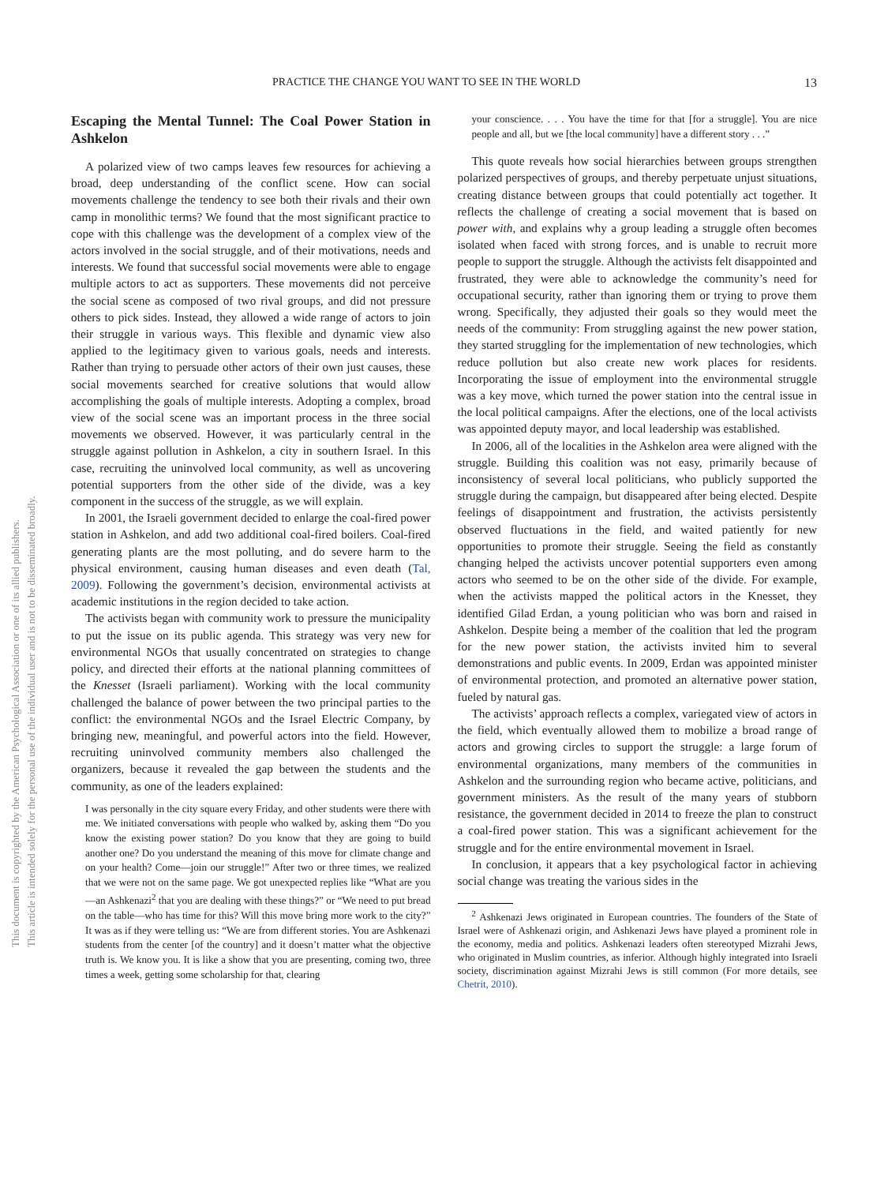This document is copyrighted by the American Psychological Association or one of its allied publishers.
This article is intended solely for the personal use of the individual user and is not to be disseminated broadly.
PRACTICE THE CHANGE YOU WANT TO SEE IN THE WORLD 13
Escaping the Mental Tunnel: The Coal Power Station in Ashkelon
A polarized view of two camps leaves few resources for achieving a broad, deep understanding of the conflict scene. How can social movements challenge the tendency to see both their rivals and their own camp in monolithic terms? We found that the most significant practice to cope with this challenge was the development of a complex view of the actors involved in the social struggle, and of their motivations, needs and interests. We found that successful social movements were able to engage multiple actors to act as supporters. These movements did not perceive the social scene as composed of two rival groups, and did not pressure others to pick sides. Instead, they allowed a wide range of actors to join their struggle in various ways. This flexible and dynamic view also applied to the legitimacy given to various goals, needs and interests. Rather than trying to persuade other actors of their own just causes, these social movements searched for creative solutions that would allow accomplishing the goals of multiple interests. Adopting a complex, broad view of the social scene was an important process in the three social movements we observed. However, it was particularly central in the struggle against pollution in Ashkelon, a city in southern Israel. In this case, recruiting the uninvolved local community, as well as uncovering potential supporters from the other side of the divide, was a key component in the success of the struggle, as we will explain.
In 2001, the Israeli government decided to enlarge the coal-fired power station in Ashkelon, and add two additional coal-fired boilers. Coal-fired generating plants are the most polluting, and do severe harm to the physical environment, causing human diseases and even death (Tal, 2009). Following the government’s decision, environmental activists at academic institutions in the region decided to take action.
The activists began with community work to pressure the municipality to put the issue on its public agenda. This strategy was very new for environmental NGOs that usually concentrated on strategies to change policy, and directed their efforts at the national planning committees of the Knesset (Israeli parliament). Working with the local community challenged the balance of power between the two principal parties to the conflict: the environmental NGOs and the Israel Electric Company, by bringing new, meaningful, and powerful actors into the field. However, recruiting uninvolved community members also challenged the organizers, because it revealed the gap between the students and the community, as one of the leaders explained:
I was personally in the city square every Friday, and other students were there with me. We initiated conversations with people who walked by, asking them “Do you know the existing power station? Do you know that they are going to build another one? Do you understand the meaning of this move for climate change and on your health? Come—join our struggle!” After two or three times, we realized that we were not on the same page. We got unexpected replies like “What are you—an Ashkenazi<sup>2</sup> that you are dealing with these things?” or “We need to put bread on the table—who has time for this? Will this move bring more work to the city?” It was as if they were telling us: “We are from different stories. You are Ashkenazi students from the center [of the country] and it doesn’t matter what the objective truth is. We know you. It is like a show that you are presenting, coming two, three times a week, getting some scholarship for that, clearing
your conscience. . . . You have the time for that [for a struggle]. You are nice people and all, but we [the local community] have a different story . . .”
This quote reveals how social hierarchies between groups strengthen polarized perspectives of groups, and thereby perpetuate unjust situations, creating distance between groups that could potentially act together. It reflects the challenge of creating a social movement that is based on power with, and explains why a group leading a struggle often becomes isolated when faced with strong forces, and is unable to recruit more people to support the struggle. Although the activists felt disappointed and frustrated, they were able to acknowledge the community’s need for occupational security, rather than ignoring them or trying to prove them wrong. Specifically, they adjusted their goals so they would meet the needs of the community: From struggling against the new power station, they started struggling for the implementation of new technologies, which reduce pollution but also create new work places for residents. Incorporating the issue of employment into the environmental struggle was a key move, which turned the power station into the central issue in the local political campaigns. After the elections, one of the local activists was appointed deputy mayor, and local leadership was established.
In 2006, all of the localities in the Ashkelon area were aligned with the struggle. Building this coalition was not easy, primarily because of inconsistency of several local politicians, who publicly supported the struggle during the campaign, but disappeared after being elected. Despite feelings of disappointment and frustration, the activists persistently observed fluctuations in the field, and waited patiently for new opportunities to promote their struggle. Seeing the field as constantly changing helped the activists uncover potential supporters even among actors who seemed to be on the other side of the divide. For example, when the activists mapped the political actors in the Knesset, they identified Gilad Erdan, a young politician who was born and raised in Ashkelon. Despite being a member of the coalition that led the program for the new power station, the activists invited him to several demonstrations and public events. In 2009, Erdan was appointed minister of environmental protection, and promoted an alternative power station, fueled by natural gas.
The activists’ approach reflects a complex, variegated view of actors in the field, which eventually allowed them to mobilize a broad range of actors and growing circles to support the struggle: a large forum of environmental organizations, many members of the communities in Ashkelon and the surrounding region who became active, politicians, and government ministers. As the result of the many years of stubborn resistance, the government decided in 2014 to freeze the plan to construct a coal-fired power station. This was a significant achievement for the struggle and for the entire environmental movement in Israel.
In conclusion, it appears that a key psychological factor in achieving social change was treating the various sides in the
<sup>2</sup> Ashkenazi Jews originated in European countries. The founders of the State of Israel were of Ashkenazi origin, and Ashkenazi Jews have played a prominent role in the economy, media and politics. Ashkenazi leaders often stereotyped Mizrahi Jews, who originated in Muslim countries, as inferior. Although highly integrated into Israeli society, discrimination against Mizrahi Jews is still common (For more details, see Chetrit, 2010).